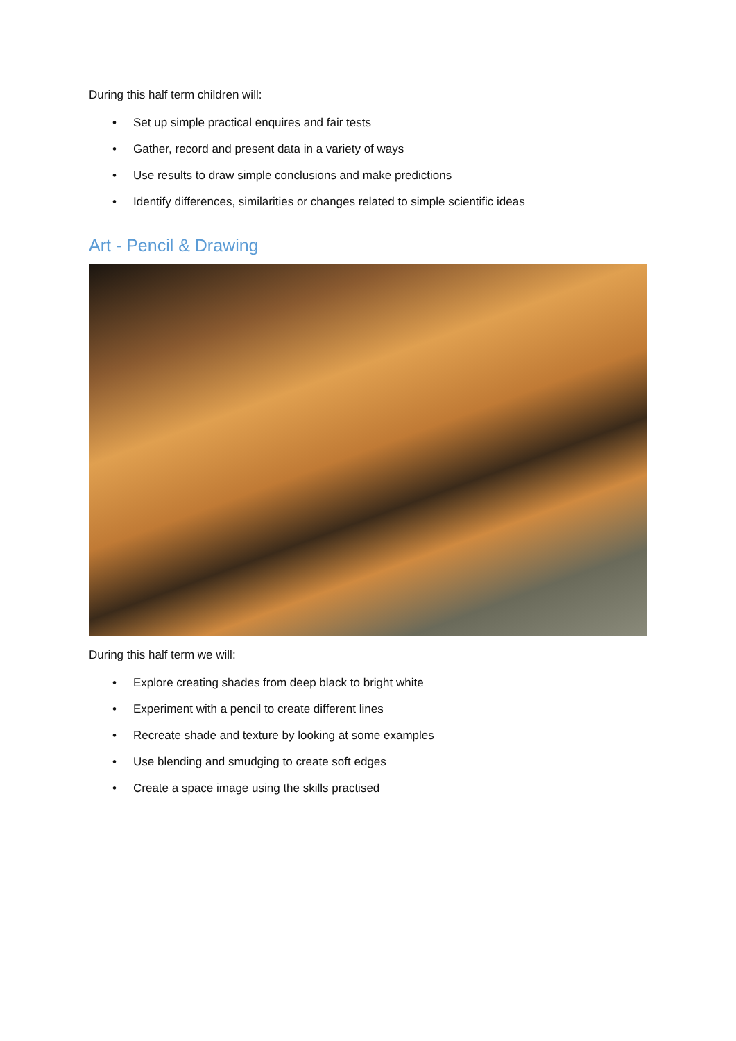During this half term children will:
• Set up simple practical enquires and fair tests
• Gather, record and present data in a variety of ways
• Use results to draw simple conclusions and make predictions
• Identify differences, similarities or changes related to simple scientific ideas
Art - Pencil & Drawing
During this half term we will:
• Explore creating shades from deep black to bright white
• Experiment with a pencil to create different lines
• Recreate shade and texture by looking at some examples
• Use blending and smudging to create soft edges
• Create a space image using the skills practised